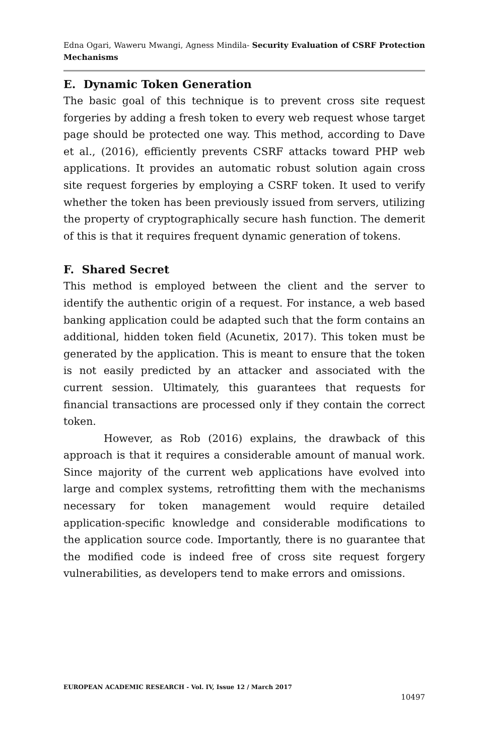Edna Ogari, Waweru Mwangi, Agness Mindila- Security Evaluation of CSRF Protection Mechanisms
E. Dynamic Token Generation
The basic goal of this technique is to prevent cross site request forgeries by adding a fresh token to every web request whose target page should be protected one way. This method, according to Dave et al., (2016), efficiently prevents CSRF attacks toward PHP web applications. It provides an automatic robust solution again cross site request forgeries by employing a CSRF token. It used to verify whether the token has been previously issued from servers, utilizing the property of cryptographically secure hash function. The demerit of this is that it requires frequent dynamic generation of tokens.
F. Shared Secret
This method is employed between the client and the server to identify the authentic origin of a request. For instance, a web based banking application could be adapted such that the form contains an additional, hidden token field (Acunetix, 2017). This token must be generated by the application. This is meant to ensure that the token is not easily predicted by an attacker and associated with the current session. Ultimately, this guarantees that requests for financial transactions are processed only if they contain the correct token.
However, as Rob (2016) explains, the drawback of this approach is that it requires a considerable amount of manual work. Since majority of the current web applications have evolved into large and complex systems, retrofitting them with the mechanisms necessary for token management would require detailed application-specific knowledge and considerable modifications to the application source code. Importantly, there is no guarantee that the modified code is indeed free of cross site request forgery vulnerabilities, as developers tend to make errors and omissions.
EUROPEAN ACADEMIC RESEARCH - Vol. IV, Issue 12 / March 2017
10497